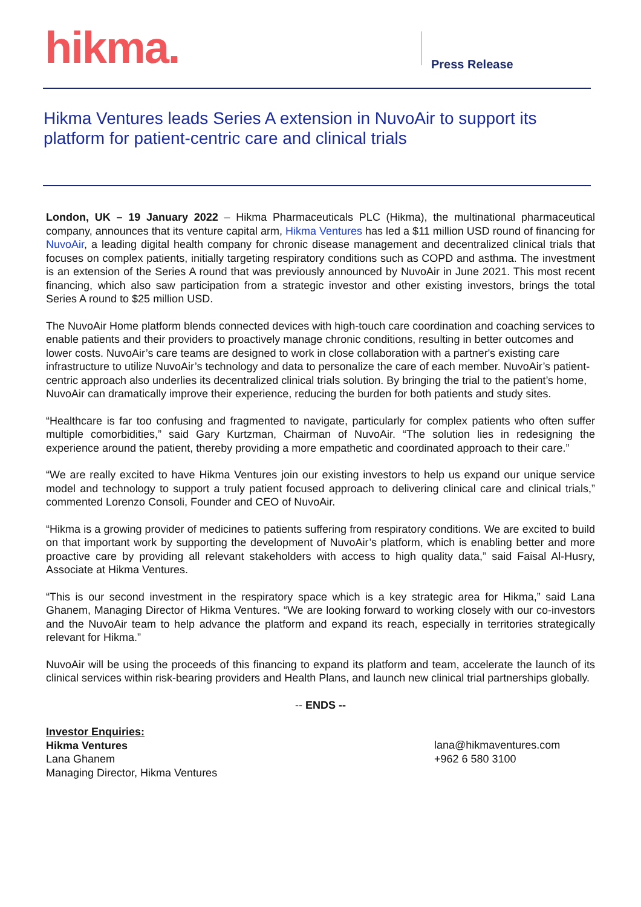hikma. Press Release
Hikma Ventures leads Series A extension in NuvoAir to support its platform for patient-centric care and clinical trials
London, UK – 19 January 2022 – Hikma Pharmaceuticals PLC (Hikma), the multinational pharmaceutical company, announces that its venture capital arm, Hikma Ventures has led a $11 million USD round of financing for NuvoAir, a leading digital health company for chronic disease management and decentralized clinical trials that focuses on complex patients, initially targeting respiratory conditions such as COPD and asthma. The investment is an extension of the Series A round that was previously announced by NuvoAir in June 2021. This most recent financing, which also saw participation from a strategic investor and other existing investors, brings the total Series A round to $25 million USD.
The NuvoAir Home platform blends connected devices with high-touch care coordination and coaching services to enable patients and their providers to proactively manage chronic conditions, resulting in better outcomes and lower costs. NuvoAir’s care teams are designed to work in close collaboration with a partner's existing care infrastructure to utilize NuvoAir’s technology and data to personalize the care of each member. NuvoAir’s patient-centric approach also underlies its decentralized clinical trials solution. By bringing the trial to the patient’s home, NuvoAir can dramatically improve their experience, reducing the burden for both patients and study sites.
“Healthcare is far too confusing and fragmented to navigate, particularly for complex patients who often suffer multiple comorbidities,” said Gary Kurtzman, Chairman of NuvoAir. “The solution lies in redesigning the experience around the patient, thereby providing a more empathetic and coordinated approach to their care.”
“We are really excited to have Hikma Ventures join our existing investors to help us expand our unique service model and technology to support a truly patient focused approach to delivering clinical care and clinical trials,” commented Lorenzo Consoli, Founder and CEO of NuvoAir.
“Hikma is a growing provider of medicines to patients suffering from respiratory conditions. We are excited to build on that important work by supporting the development of NuvoAir’s platform, which is enabling better and more proactive care by providing all relevant stakeholders with access to high quality data,” said Faisal Al-Husry, Associate at Hikma Ventures.
“This is our second investment in the respiratory space which is a key strategic area for Hikma,” said Lana Ghanem, Managing Director of Hikma Ventures. “We are looking forward to working closely with our co-investors and the NuvoAir team to help advance the platform and expand its reach, especially in territories strategically relevant for Hikma.”
NuvoAir will be using the proceeds of this financing to expand its platform and team, accelerate the launch of its clinical services within risk-bearing providers and Health Plans, and launch new clinical trial partnerships globally.
-- ENDS --
Investor Enquiries:
Hikma Ventures
Lana Ghanem
Managing Director, Hikma Ventures
lana@hikmaventures.com
+962 6 580 3100